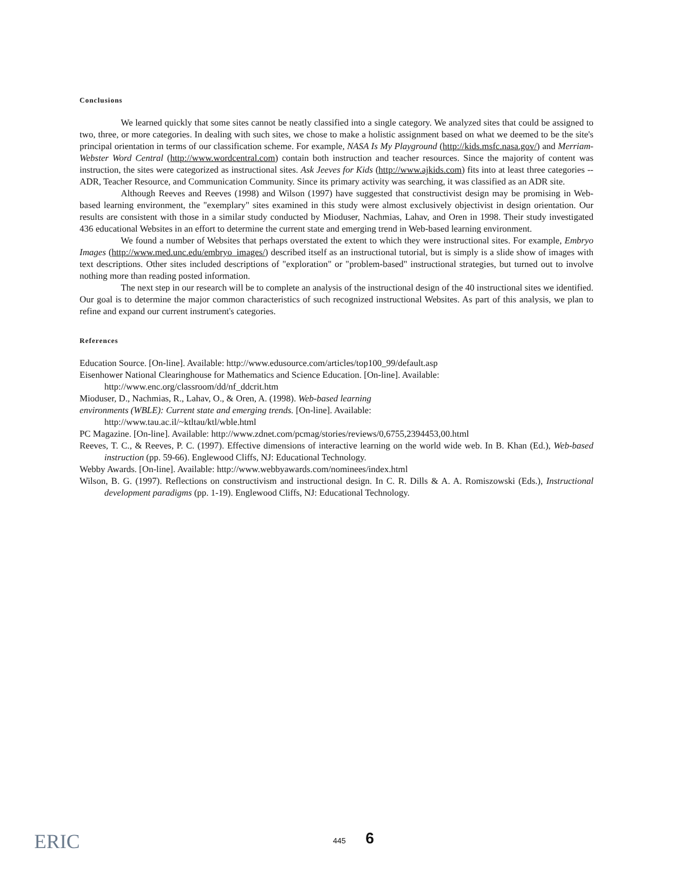Conclusions
We learned quickly that some sites cannot be neatly classified into a single category. We analyzed sites that could be assigned to two, three, or more categories. In dealing with such sites, we chose to make a holistic assignment based on what we deemed to be the site's principal orientation in terms of our classification scheme. For example, NASA Is My Playground (http://kids.msfc.nasa.gov/) and Merriam-Webster Word Central (http://www.wordcentral.com) contain both instruction and teacher resources. Since the majority of content was instruction, the sites were categorized as instructional sites. Ask Jeeves for Kids (http://www.ajkids.com) fits into at least three categories -- ADR, Teacher Resource, and Communication Community. Since its primary activity was searching, it was classified as an ADR site.
Although Reeves and Reeves (1998) and Wilson (1997) have suggested that constructivist design may be promising in Web-based learning environment, the "exemplary" sites examined in this study were almost exclusively objectivist in design orientation. Our results are consistent with those in a similar study conducted by Mioduser, Nachmias, Lahav, and Oren in 1998. Their study investigated 436 educational Websites in an effort to determine the current state and emerging trend in Web-based learning environment.
We found a number of Websites that perhaps overstated the extent to which they were instructional sites. For example, Embryo Images (http://www.med.unc.edu/embryo_images/) described itself as an instructional tutorial, but is simply is a slide show of images with text descriptions. Other sites included descriptions of "exploration" or "problem-based" instructional strategies, but turned out to involve nothing more than reading posted information.
The next step in our research will be to complete an analysis of the instructional design of the 40 instructional sites we identified. Our goal is to determine the major common characteristics of such recognized instructional Websites. As part of this analysis, we plan to refine and expand our current instrument's categories.
References
Education Source. [On-line]. Available: http://www.edusource.com/articles/top100_99/default.asp
Eisenhower National Clearinghouse for Mathematics and Science Education. [On-line]. Available:
http://www.enc.org/classroom/dd/nf_ddcrit.htm
Mioduser, D., Nachmias, R., Lahav, O., & Oren, A. (1998). Web-based learning
environments (WBLE): Current state and emerging trends. [On-line]. Available:
http://www.tau.ac.il/~ktltau/ktl/wble.html
PC Magazine. [On-line]. Available: http://www.zdnet.com/pcmag/stories/reviews/0,6755,2394453,00.html
Reeves, T. C., & Reeves, P. C. (1997). Effective dimensions of interactive learning on the world wide web. In B. Khan (Ed.), Web-based instruction (pp. 59-66). Englewood Cliffs, NJ: Educational Technology.
Webby Awards. [On-line]. Available: http://www.webbyawards.com/nominees/index.html
Wilson, B. G. (1997). Reflections on constructivism and instructional design. In C. R. Dills & A. A. Romiszowski (Eds.), Instructional development paradigms (pp. 1-19). Englewood Cliffs, NJ: Educational Technology.
ERIC
445 6